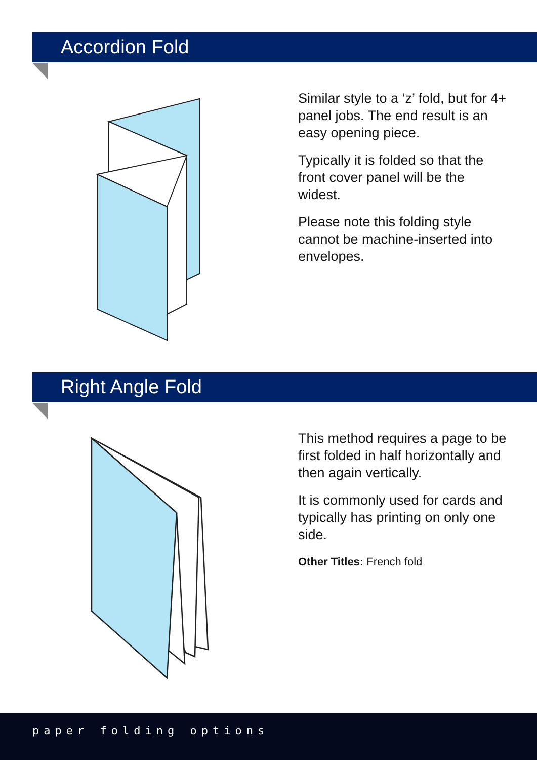Accordion Fold
Similar style to a ‘z’ fold, but for 4+ panel jobs. The end result is an easy opening piece.
Typically it is folded so that the front cover panel will be the widest.
Please note this folding style cannot be machine-inserted into envelopes.
Right Angle Fold
This method requires a page to be first folded in half horizontally and then again vertically.
It is commonly used for cards and typically has printing on only one side.
Other Titles: French fold
paper folding options